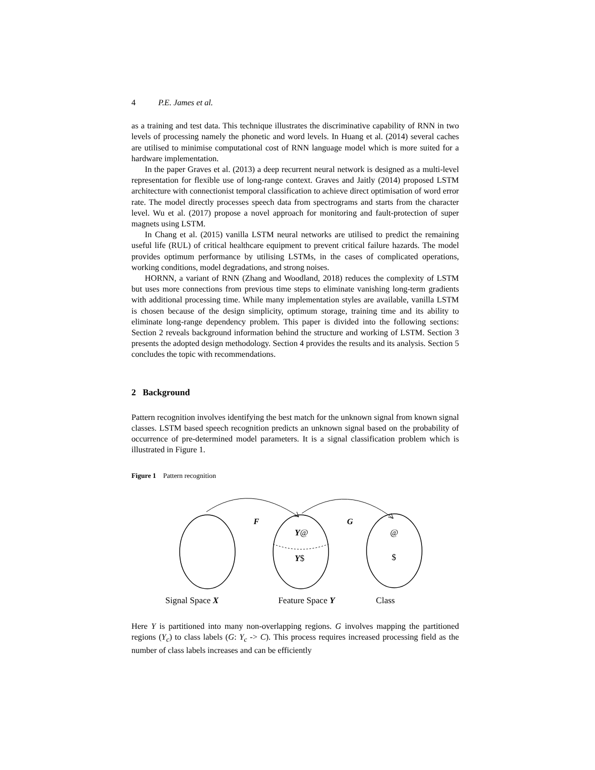4 P.E. James et al.
as a training and test data. This technique illustrates the discriminative capability of RNN in two levels of processing namely the phonetic and word levels. In Huang et al. (2014) several caches are utilised to minimise computational cost of RNN language model which is more suited for a hardware implementation.
In the paper Graves et al. (2013) a deep recurrent neural network is designed as a multi-level representation for flexible use of long-range context. Graves and Jaitly (2014) proposed LSTM architecture with connectionist temporal classification to achieve direct optimisation of word error rate. The model directly processes speech data from spectrograms and starts from the character level. Wu et al. (2017) propose a novel approach for monitoring and fault-protection of super magnets using LSTM.
In Chang et al. (2015) vanilla LSTM neural networks are utilised to predict the remaining useful life (RUL) of critical healthcare equipment to prevent critical failure hazards. The model provides optimum performance by utilising LSTMs, in the cases of complicated operations, working conditions, model degradations, and strong noises.
HORNN, a variant of RNN (Zhang and Woodland, 2018) reduces the complexity of LSTM but uses more connections from previous time steps to eliminate vanishing long-term gradients with additional processing time. While many implementation styles are available, vanilla LSTM is chosen because of the design simplicity, optimum storage, training time and its ability to eliminate long-range dependency problem. This paper is divided into the following sections: Section 2 reveals background information behind the structure and working of LSTM. Section 3 presents the adopted design methodology. Section 4 provides the results and its analysis. Section 5 concludes the topic with recommendations.
2 Background
Pattern recognition involves identifying the best match for the unknown signal from known signal classes. LSTM based speech recognition predicts an unknown signal based on the probability of occurrence of pre-determined model parameters. It is a signal classification problem which is illustrated in Figure 1.
Figure 1 Pattern recognition
F
G
Y@
Y$
@
$
Signal Space X Feature Space Y Class
Here Y is partitioned into many non-overlapping regions. G involves mapping the partitioned regions (Y<sub>c</sub>) to class labels (G: Y<sub>c</sub> -> C). This process requires increased processing field as the number of class labels increases and can be efficiently